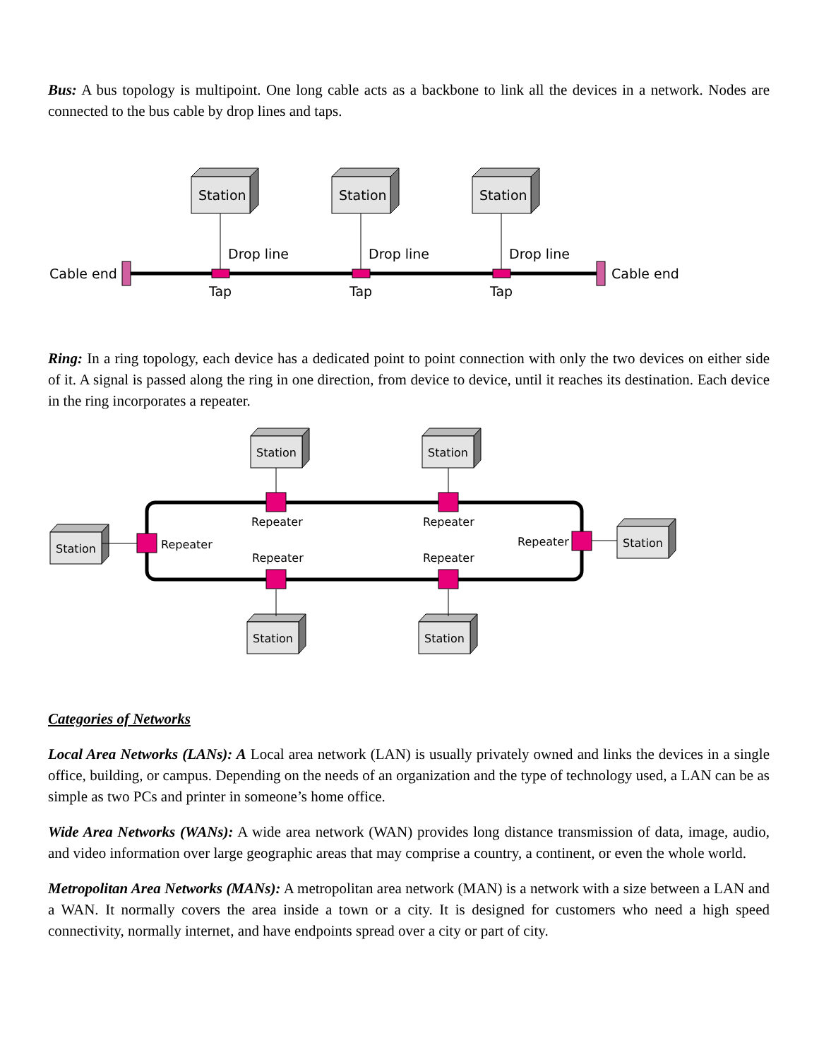Bus: A bus topology is multipoint. One long cable acts as a backbone to link all the devices in a network. Nodes are connected to the bus cable by drop lines and taps.
Cable end
Cable end
Station
Drop line
Tap
Ring: In a ring topology, each device has a dedicated point to point connection with only the two devices on either side of it. A signal is passed along the ring in one direction, from device to device, until it reaches its destination. Each device in the ring incorporates a repeater.
Station
Repeater
Repeater
Repeater
Repeater
Repeater
Repeater
Categories of Networks
Local Area Networks (LANs): A Local area network (LAN) is usually privately owned and links the devices in a single office, building, or campus. Depending on the needs of an organization and the type of technology used, a LAN can be as simple as two PCs and printer in someone’s home office.
Wide Area Networks (WANs): A wide area network (WAN) provides long distance transmission of data, image, audio, and video information over large geographic areas that may comprise a country, a continent, or even the whole world.
Metropolitan Area Networks (MANs): A metropolitan area network (MAN) is a network with a size between a LAN and a WAN. It normally covers the area inside a town or a city. It is designed for customers who need a high speed connectivity, normally internet, and have endpoints spread over a city or part of city.